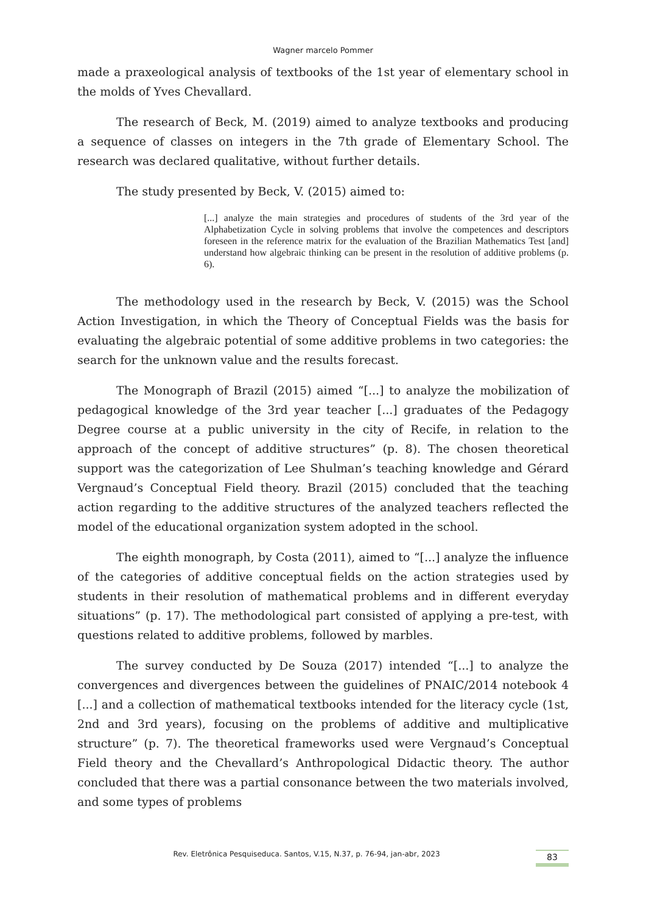Wagner marcelo Pommer
made a praxeological analysis of textbooks of the 1st year of elementary school in the molds of Yves Chevallard.
The research of Beck, M. (2019) aimed to analyze textbooks and producing a sequence of classes on integers in the 7th grade of Elementary School. The research was declared qualitative, without further details.
The study presented by Beck, V. (2015) aimed to:
[...] analyze the main strategies and procedures of students of the 3rd year of the Alphabetization Cycle in solving problems that involve the competences and descriptors foreseen in the reference matrix for the evaluation of the Brazilian Mathematics Test [and] understand how algebraic thinking can be present in the resolution of additive problems (p. 6).
The methodology used in the research by Beck, V. (2015) was the School Action Investigation, in which the Theory of Conceptual Fields was the basis for evaluating the algebraic potential of some additive problems in two categories: the search for the unknown value and the results forecast.
The Monograph of Brazil (2015) aimed “[...] to analyze the mobilization of pedagogical knowledge of the 3rd year teacher [...] graduates of the Pedagogy Degree course at a public university in the city of Recife, in relation to the approach of the concept of additive structures” (p. 8). The chosen theoretical support was the categorization of Lee Shulman’s teaching knowledge and Gérard Vergnaud’s Conceptual Field theory. Brazil (2015) concluded that the teaching action regarding to the additive structures of the analyzed teachers reflected the model of the educational organization system adopted in the school.
The eighth monograph, by Costa (2011), aimed to “[...] analyze the influence of the categories of additive conceptual fields on the action strategies used by students in their resolution of mathematical problems and in different everyday situations” (p. 17). The methodological part consisted of applying a pre-test, with questions related to additive problems, followed by marbles.
The survey conducted by De Souza (2017) intended “[...] to analyze the convergences and divergences between the guidelines of PNAIC/2014 notebook 4 [...] and a collection of mathematical textbooks intended for the literacy cycle (1st, 2nd and 3rd years), focusing on the problems of additive and multiplicative structure” (p. 7). The theoretical frameworks used were Vergnaud’s Conceptual Field theory and the Chevallard’s Anthropological Didactic theory. The author concluded that there was a partial consonance between the two materials involved, and some types of problems
Rev. Eletrônica Pesquiseduca. Santos, V.15, N.37, p. 76-94, jan-abr, 2023
83